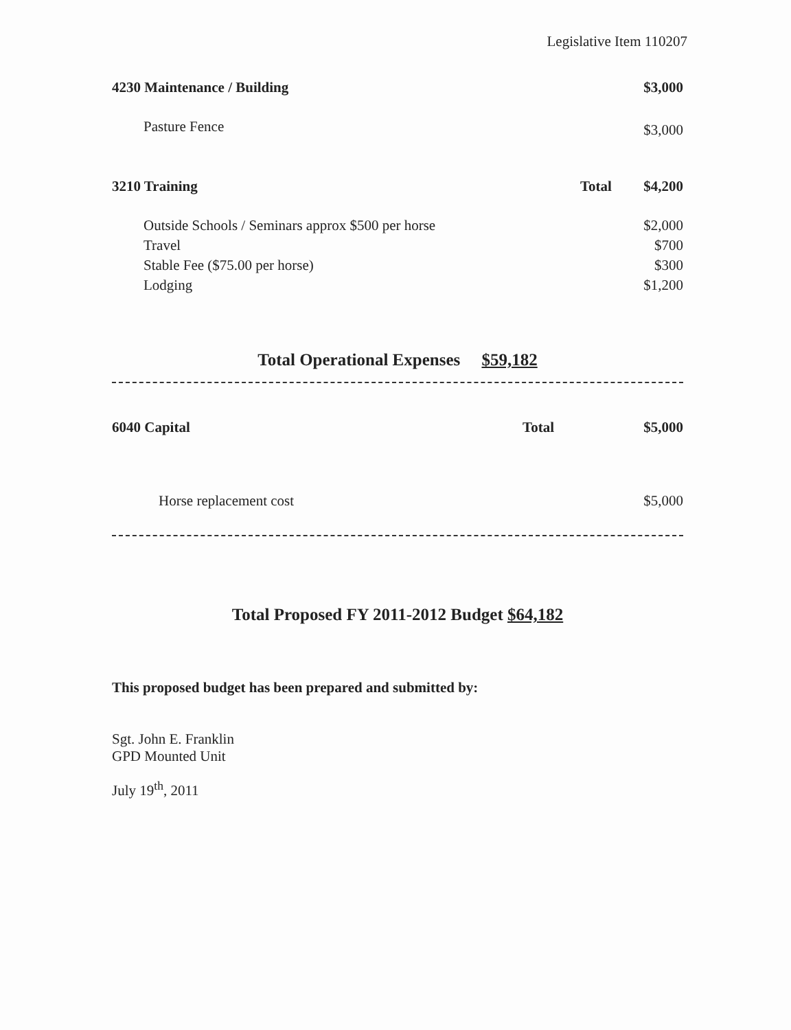Legislative Item 110207
| 4230 Maintenance / Building | | $3,000 |
| Pasture Fence | | $3,000 |
| 3210 Training | Total | $4,200 |
| Outside Schools / Seminars approx $500 per horse | | $2,000 |
| Travel | | $700 |
| Stable Fee ($75.00 per horse) | | $300 |
| Lodging | | $1,200 |
Total Operational Expenses $59,182
| 6040 Capital | Total | $5,000 |
| Horse replacement cost | | $5,000 |
Total Proposed FY 2011-2012 Budget $64,182
This proposed budget has been prepared and submitted by:
Sgt. John E. Franklin
GPD Mounted Unit
July 19<sup>th</sup>, 2011